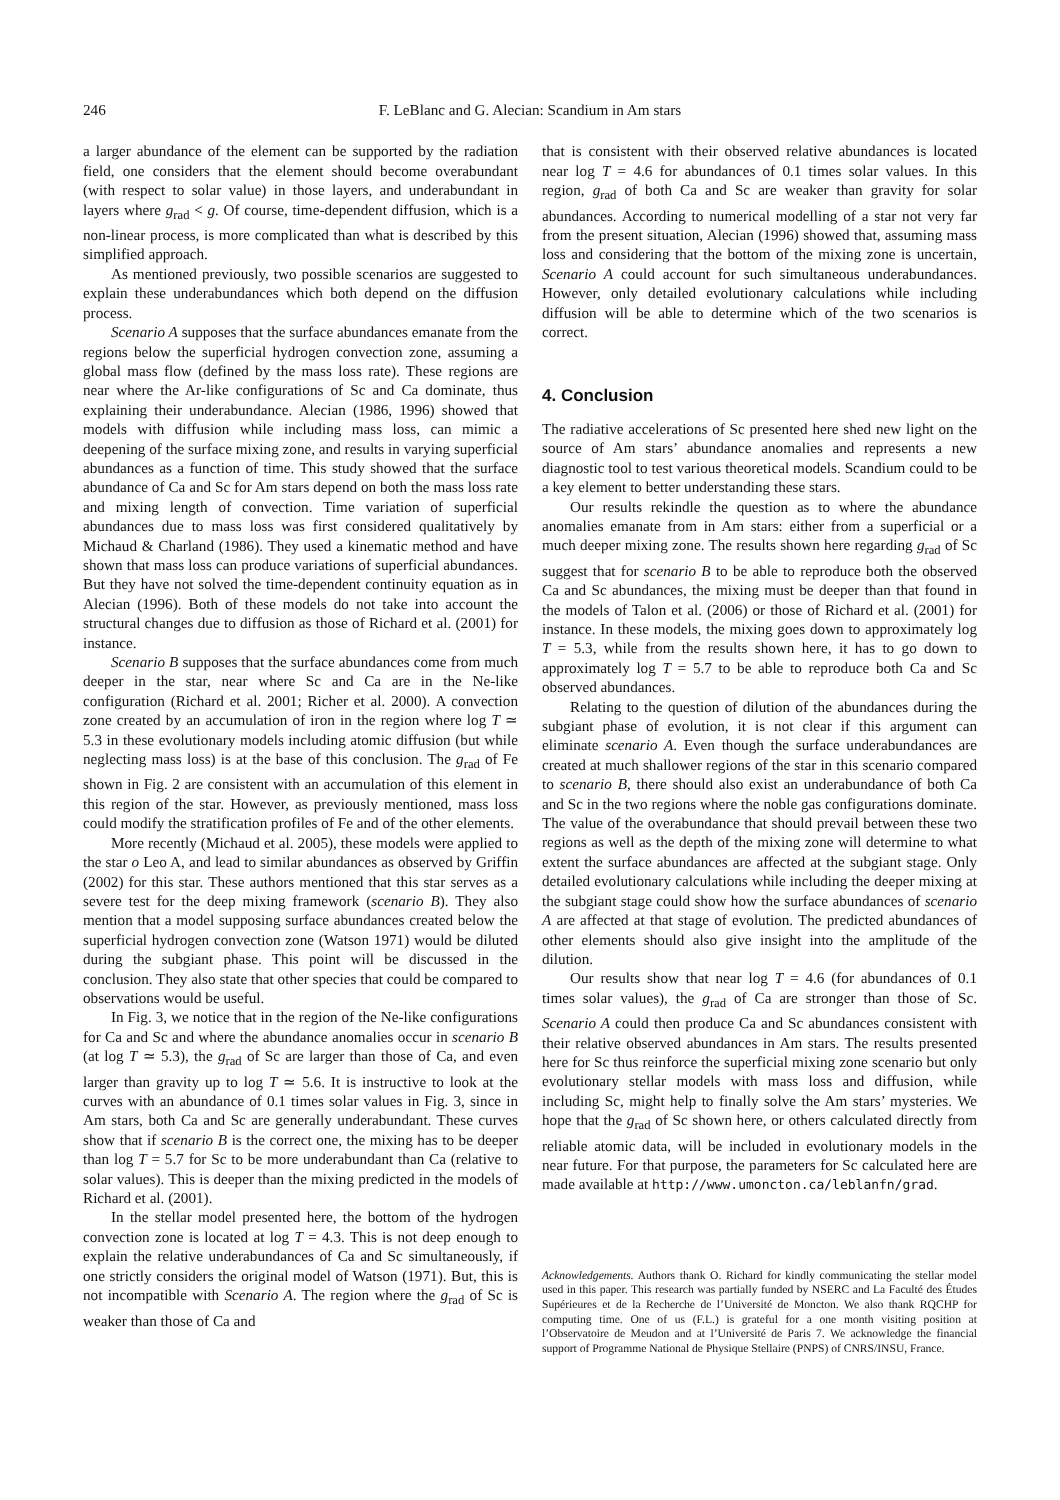246 F. LeBlanc and G. Alecian: Scandium in Am stars
a larger abundance of the element can be supported by the radiation field, one considers that the element should become overabundant (with respect to solar value) in those layers, and underabundant in layers where g<sub>rad</sub> < g. Of course, time-dependent diffusion, which is a non-linear process, is more complicated than what is described by this simplified approach.
As mentioned previously, two possible scenarios are suggested to explain these underabundances which both depend on the diffusion process.
Scenario A supposes that the surface abundances emanate from the regions below the superficial hydrogen convection zone, assuming a global mass flow (defined by the mass loss rate). These regions are near where the Ar-like configurations of Sc and Ca dominate, thus explaining their underabundance. Alecian (1986, 1996) showed that models with diffusion while including mass loss, can mimic a deepening of the surface mixing zone, and results in varying superficial abundances as a function of time. This study showed that the surface abundance of Ca and Sc for Am stars depend on both the mass loss rate and mixing length of convection. Time variation of superficial abundances due to mass loss was first considered qualitatively by Michaud & Charland (1986). They used a kinematic method and have shown that mass loss can produce variations of superficial abundances. But they have not solved the time-dependent continuity equation as in Alecian (1996). Both of these models do not take into account the structural changes due to diffusion as those of Richard et al. (2001) for instance.
Scenario B supposes that the surface abundances come from much deeper in the star, near where Sc and Ca are in the Ne-like configuration (Richard et al. 2001; Richer et al. 2000). A convection zone created by an accumulation of iron in the region where log T ≃ 5.3 in these evolutionary models including atomic diffusion (but while neglecting mass loss) is at the base of this conclusion. The g<sub>rad</sub> of Fe shown in Fig. 2 are consistent with an accumulation of this element in this region of the star. However, as previously mentioned, mass loss could modify the stratification profiles of Fe and of the other elements.
More recently (Michaud et al. 2005), these models were applied to the star o Leo A, and lead to similar abundances as observed by Griffin (2002) for this star. These authors mentioned that this star serves as a severe test for the deep mixing framework (scenario B). They also mention that a model supposing surface abundances created below the superficial hydrogen convection zone (Watson 1971) would be diluted during the subgiant phase. This point will be discussed in the conclusion. They also state that other species that could be compared to observations would be useful.
In Fig. 3, we notice that in the region of the Ne-like configurations for Ca and Sc and where the abundance anomalies occur in scenario B (at log T ≃ 5.3), the g<sub>rad</sub> of Sc are larger than those of Ca, and even larger than gravity up to log T ≃ 5.6. It is instructive to look at the curves with an abundance of 0.1 times solar values in Fig. 3, since in Am stars, both Ca and Sc are generally underabundant. These curves show that if scenario B is the correct one, the mixing has to be deeper than log T = 5.7 for Sc to be more underabundant than Ca (relative to solar values). This is deeper than the mixing predicted in the models of Richard et al. (2001).
In the stellar model presented here, the bottom of the hydrogen convection zone is located at log T = 4.3. This is not deep enough to explain the relative underabundances of Ca and Sc simultaneously, if one strictly considers the original model of Watson (1971). But, this is not incompatible with Scenario A. The region where the g<sub>rad</sub> of Sc is weaker than those of Ca and
that is consistent with their observed relative abundances is located near log T = 4.6 for abundances of 0.1 times solar values. In this region, g<sub>rad</sub> of both Ca and Sc are weaker than gravity for solar abundances. According to numerical modelling of a star not very far from the present situation, Alecian (1996) showed that, assuming mass loss and considering that the bottom of the mixing zone is uncertain, Scenario A could account for such simultaneous underabundances. However, only detailed evolutionary calculations while including diffusion will be able to determine which of the two scenarios is correct.
4. Conclusion
The radiative accelerations of Sc presented here shed new light on the source of Am stars’ abundance anomalies and represents a new diagnostic tool to test various theoretical models. Scandium could to be a key element to better understanding these stars.
Our results rekindle the question as to where the abundance anomalies emanate from in Am stars: either from a superficial or a much deeper mixing zone. The results shown here regarding g<sub>rad</sub> of Sc suggest that for scenario B to be able to reproduce both the observed Ca and Sc abundances, the mixing must be deeper than that found in the models of Talon et al. (2006) or those of Richard et al. (2001) for instance. In these models, the mixing goes down to approximately log T = 5.3, while from the results shown here, it has to go down to approximately log T = 5.7 to be able to reproduce both Ca and Sc observed abundances.
Relating to the question of dilution of the abundances during the subgiant phase of evolution, it is not clear if this argument can eliminate scenario A. Even though the surface underabundances are created at much shallower regions of the star in this scenario compared to scenario B, there should also exist an underabundance of both Ca and Sc in the two regions where the noble gas configurations dominate. The value of the overabundance that should prevail between these two regions as well as the depth of the mixing zone will determine to what extent the surface abundances are affected at the subgiant stage. Only detailed evolutionary calculations while including the deeper mixing at the subgiant stage could show how the surface abundances of scenario A are affected at that stage of evolution. The predicted abundances of other elements should also give insight into the amplitude of the dilution.
Our results show that near log T = 4.6 (for abundances of 0.1 times solar values), the g<sub>rad</sub> of Ca are stronger than those of Sc. Scenario A could then produce Ca and Sc abundances consistent with their relative observed abundances in Am stars. The results presented here for Sc thus reinforce the superficial mixing zone scenario but only evolutionary stellar models with mass loss and diffusion, while including Sc, might help to finally solve the Am stars’ mysteries. We hope that the g<sub>rad</sub> of Sc shown here, or others calculated directly from reliable atomic data, will be included in evolutionary models in the near future. For that purpose, the parameters for Sc calculated here are made available at http://www.umoncton.ca/leblanfn/grad.
Acknowledgements. Authors thank O. Richard for kindly communicating the stellar model used in this paper. This research was partially funded by NSERC and La Faculté des Études Supérieures et de la Recherche de l’Université de Moncton. We also thank RQCHP for computing time. One of us (F.L.) is grateful for a one month visiting position at l’Observatoire de Meudon and at l’Université de Paris 7. We acknowledge the financial support of Programme National de Physique Stellaire (PNPS) of CNRS/INSU, France.